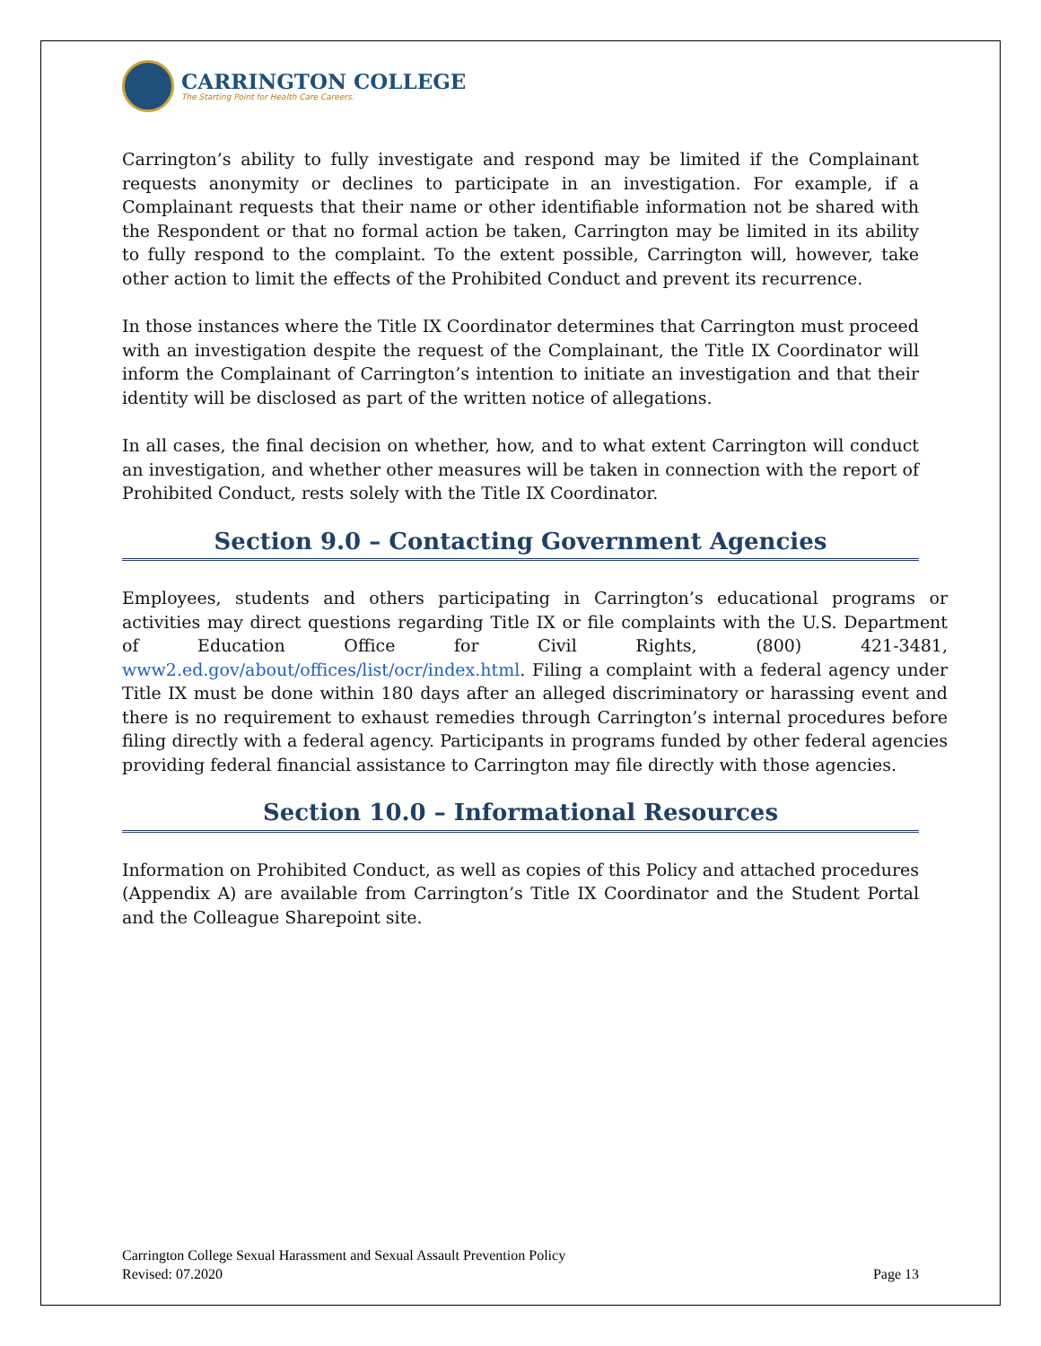CARRINGTON COLLEGE
The Starting Point for Health Care Careers.
Carrington’s ability to fully investigate and respond may be limited if the Complainant requests anonymity or declines to participate in an investigation. For example, if a Complainant requests that their name or other identifiable information not be shared with the Respondent or that no formal action be taken, Carrington may be limited in its ability to fully respond to the complaint. To the extent possible, Carrington will, however, take other action to limit the effects of the Prohibited Conduct and prevent its recurrence.
In those instances where the Title IX Coordinator determines that Carrington must proceed with an investigation despite the request of the Complainant, the Title IX Coordinator will inform the Complainant of Carrington’s intention to initiate an investigation and that their identity will be disclosed as part of the written notice of allegations.
In all cases, the final decision on whether, how, and to what extent Carrington will conduct an investigation, and whether other measures will be taken in connection with the report of Prohibited Conduct, rests solely with the Title IX Coordinator.
Section 9.0 – Contacting Government Agencies
Employees, students and others participating in Carrington’s educational programs or activities may direct questions regarding Title IX or file complaints with the U.S. Department of Education Office for Civil Rights, (800) 421-3481, www2.ed.gov/about/offices/list/ocr/index.html. Filing a complaint with a federal agency under Title IX must be done within 180 days after an alleged discriminatory or harassing event and there is no requirement to exhaust remedies through Carrington’s internal procedures before filing directly with a federal agency. Participants in programs funded by other federal agencies providing federal financial assistance to Carrington may file directly with those agencies.
Section 10.0 – Informational Resources
Information on Prohibited Conduct, as well as copies of this Policy and attached procedures (Appendix A) are available from Carrington’s Title IX Coordinator and the Student Portal and the Colleague Sharepoint site.
Carrington College Sexual Harassment and Sexual Assault Prevention Policy
Revised: 07.2020
Page 13